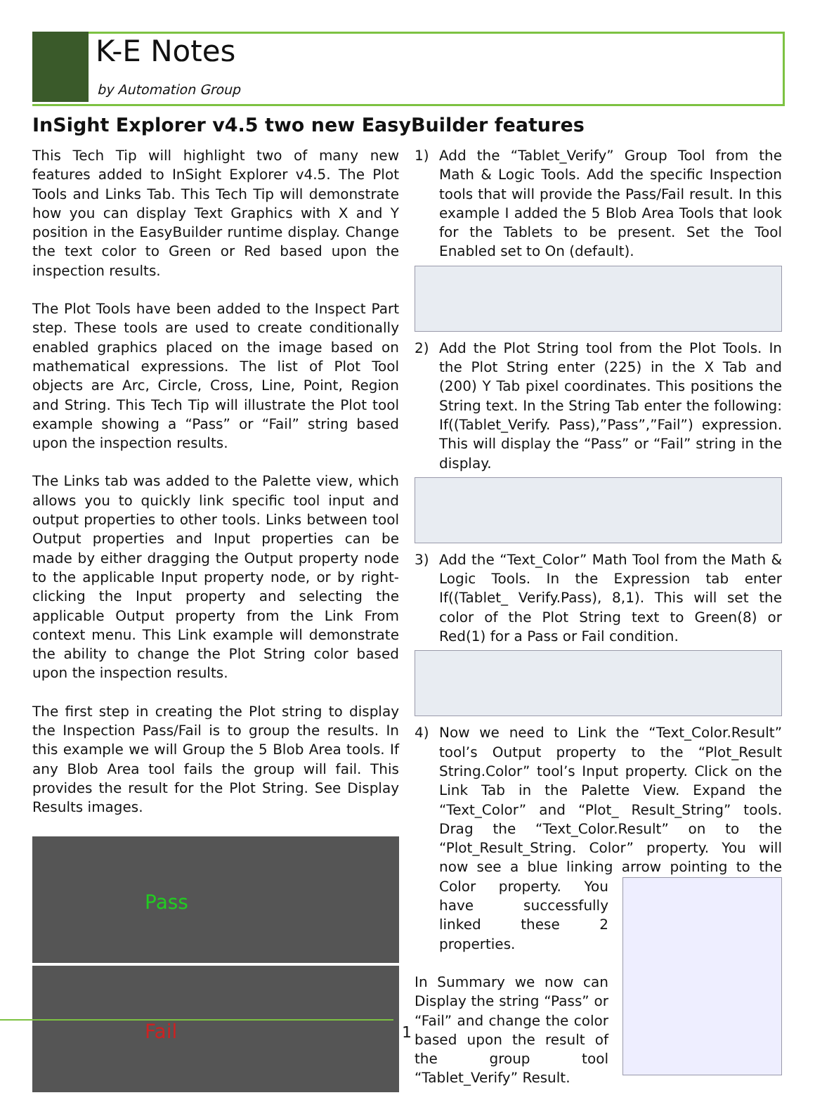K-E Notes
by Automation Group
InSight Explorer v4.5 two new EasyBuilder features
This Tech Tip will highlight two of many new features added to InSight Explorer v4.5. The Plot Tools and Links Tab. This Tech Tip will demonstrate how you can display Text Graphics with X and Y position in the EasyBuilder runtime display. Change the text color to Green or Red based upon the inspection results.
The Plot Tools have been added to the Inspect Part step. These tools are used to create conditionally enabled graphics placed on the image based on mathematical expressions. The list of Plot Tool objects are Arc, Circle, Cross, Line, Point, Region and String. This Tech Tip will illustrate the Plot tool example showing a “Pass” or “Fail” string based upon the inspection results.
The Links tab was added to the Palette view, which allows you to quickly link specific tool input and output properties to other tools. Links between tool Output properties and Input properties can be made by either dragging the Output property node to the applicable Input property node, or by right-clicking the Input property and selecting the applicable Output property from the Link From context menu. This Link example will demonstrate the ability to change the Plot String color based upon the inspection results.
The first step in creating the Plot string to display the Inspection Pass/Fail is to group the results. In this example we will Group the 5 Blob Area tools. If any Blob Area tool fails the group will fail. This provides the result for the Plot String. See Display Results images.
Pass
Fail
1) Add the “Tablet_Verify” Group Tool from the Math & Logic Tools. Add the specific Inspection tools that will provide the Pass/Fail result. In this example I added the 5 Blob Area Tools that look for the Tablets to be present. Set the Tool Enabled set to On (default).
2) Add the Plot String tool from the Plot Tools. In the Plot String enter (225) in the X Tab and (200) Y Tab pixel coordinates. This positions the String text. In the String Tab enter the following: If((Tablet_Verify. Pass),”Pass”,”Fail”) expression. This will display the “Pass” or “Fail” string in the display.
3) Add the “Text_Color” Math Tool from the Math & Logic Tools. In the Expression tab enter If((Tablet_ Verify.Pass), 8,1). This will set the color of the Plot String text to Green(8) or Red(1) for a Pass or Fail condition.
4) Now we need to Link the “Text_Color.Result” tool’s Output property to the “Plot_Result String.Color” tool’s Input property. Click on the Link Tab in the Palette View. Expand the “Text_Color” and “Plot_ Result_String” tools. Drag the “Text_Color.Result” on to the “Plot_Result_String. Color” property. You will now see a blue linking arrow pointing to the
Color property. You have successfully linked these 2 properties.
In Summary we now can Display the string “Pass” or “Fail” and change the color based upon the result of the group tool “Tablet_Verify” Result.
1